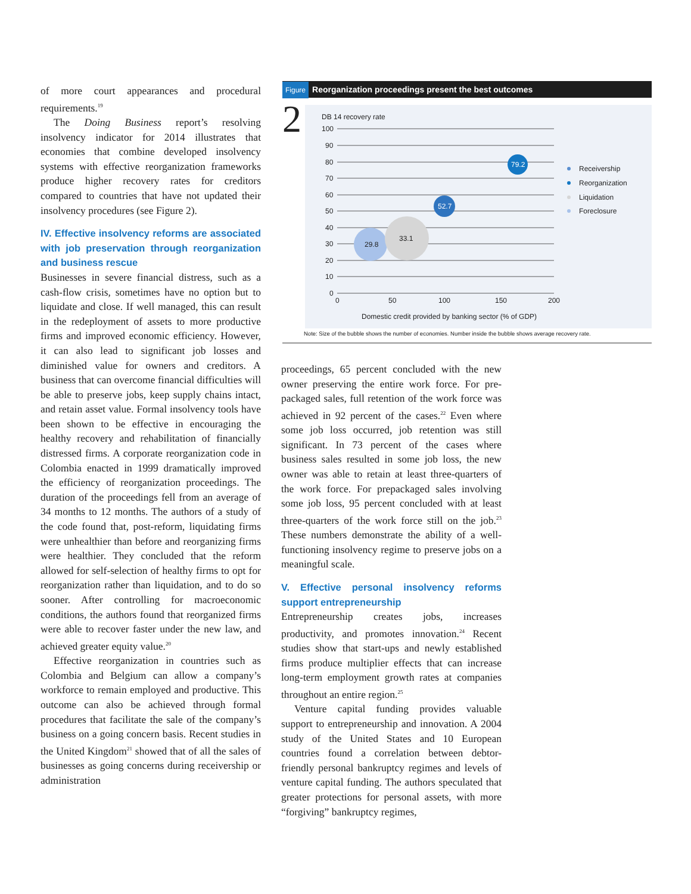of more court appearances and procedural requirements.<sup>19</sup>
The Doing Business report’s resolving insolvency indicator for 2014 illustrates that economies that combine developed insolvency systems with effective reorganization frameworks produce higher recovery rates for creditors compared to countries that have not updated their insolvency procedures (see Figure 2).
IV. Effective insolvency reforms are associated with job preservation through reorganization and business rescue
Businesses in severe financial distress, such as a cash-flow crisis, sometimes have no option but to liquidate and close. If well managed, this can result in the redeployment of assets to more productive firms and improved economic efficiency. However, it can also lead to significant job losses and diminished value for owners and creditors. A business that can overcome financial difficulties will be able to preserve jobs, keep supply chains intact, and retain asset value. Formal insolvency tools have been shown to be effective in encouraging the healthy recovery and rehabilitation of financially distressed firms. A corporate reorganization code in Colombia enacted in 1999 dramatically improved the efficiency of reorganization proceedings. The duration of the proceedings fell from an average of 34 months to 12 months. The authors of a study of the code found that, post-reform, liquidating firms were unhealthier than before and reorganizing firms were healthier. They concluded that the reform allowed for self-selection of healthy firms to opt for reorganization rather than liquidation, and to do so sooner. After controlling for macroeconomic conditions, the authors found that reorganized firms were able to recover faster under the new law, and achieved greater equity value.<sup>20</sup>
Effective reorganization in countries such as Colombia and Belgium can allow a company’s workforce to remain employed and productive. This outcome can also be achieved through formal procedures that facilitate the sale of the company’s business on a going concern basis. Recent studies in the United Kingdom<sup>21</sup> showed that of all the sales of businesses as going concerns during receivership or administration
Figure Reorganization proceedings present the best outcomes
2
DB 14 recovery rate
100
90
80
70
60
50
40
30
20
10
0
0
50
100
150
200
Domestic credit provided by banking sector (% of GDP)
29.8
33.1
52.7
79.2
Receivership
Reorganization
Liquidation
Foreclosure
Note: Size of the bubble shows the number of economies. Number inside the bubble shows average recovery rate.
proceedings, 65 percent concluded with the new owner preserving the entire work force. For pre-packaged sales, full retention of the work force was achieved in 92 percent of the cases.<sup>22</sup> Even where some job loss occurred, job retention was still significant. In 73 percent of the cases where business sales resulted in some job loss, the new owner was able to retain at least three-quarters of the work force. For prepackaged sales involving some job loss, 95 percent concluded with at least three-quarters of the work force still on the job.<sup>23</sup> These numbers demonstrate the ability of a well-functioning insolvency regime to preserve jobs on a meaningful scale.
V. Effective personal insolvency reforms support entrepreneurship
Entrepreneurship creates jobs, increases productivity, and promotes innovation.<sup>24</sup> Recent studies show that start-ups and newly established firms produce multiplier effects that can increase long-term employment growth rates at companies throughout an entire region.<sup>25</sup>
Venture capital funding provides valuable support to entrepreneurship and innovation. A 2004 study of the United States and 10 European countries found a correlation between debtor-friendly personal bankruptcy regimes and levels of venture capital funding. The authors speculated that greater protections for personal assets, with more “forgiving” bankruptcy regimes,